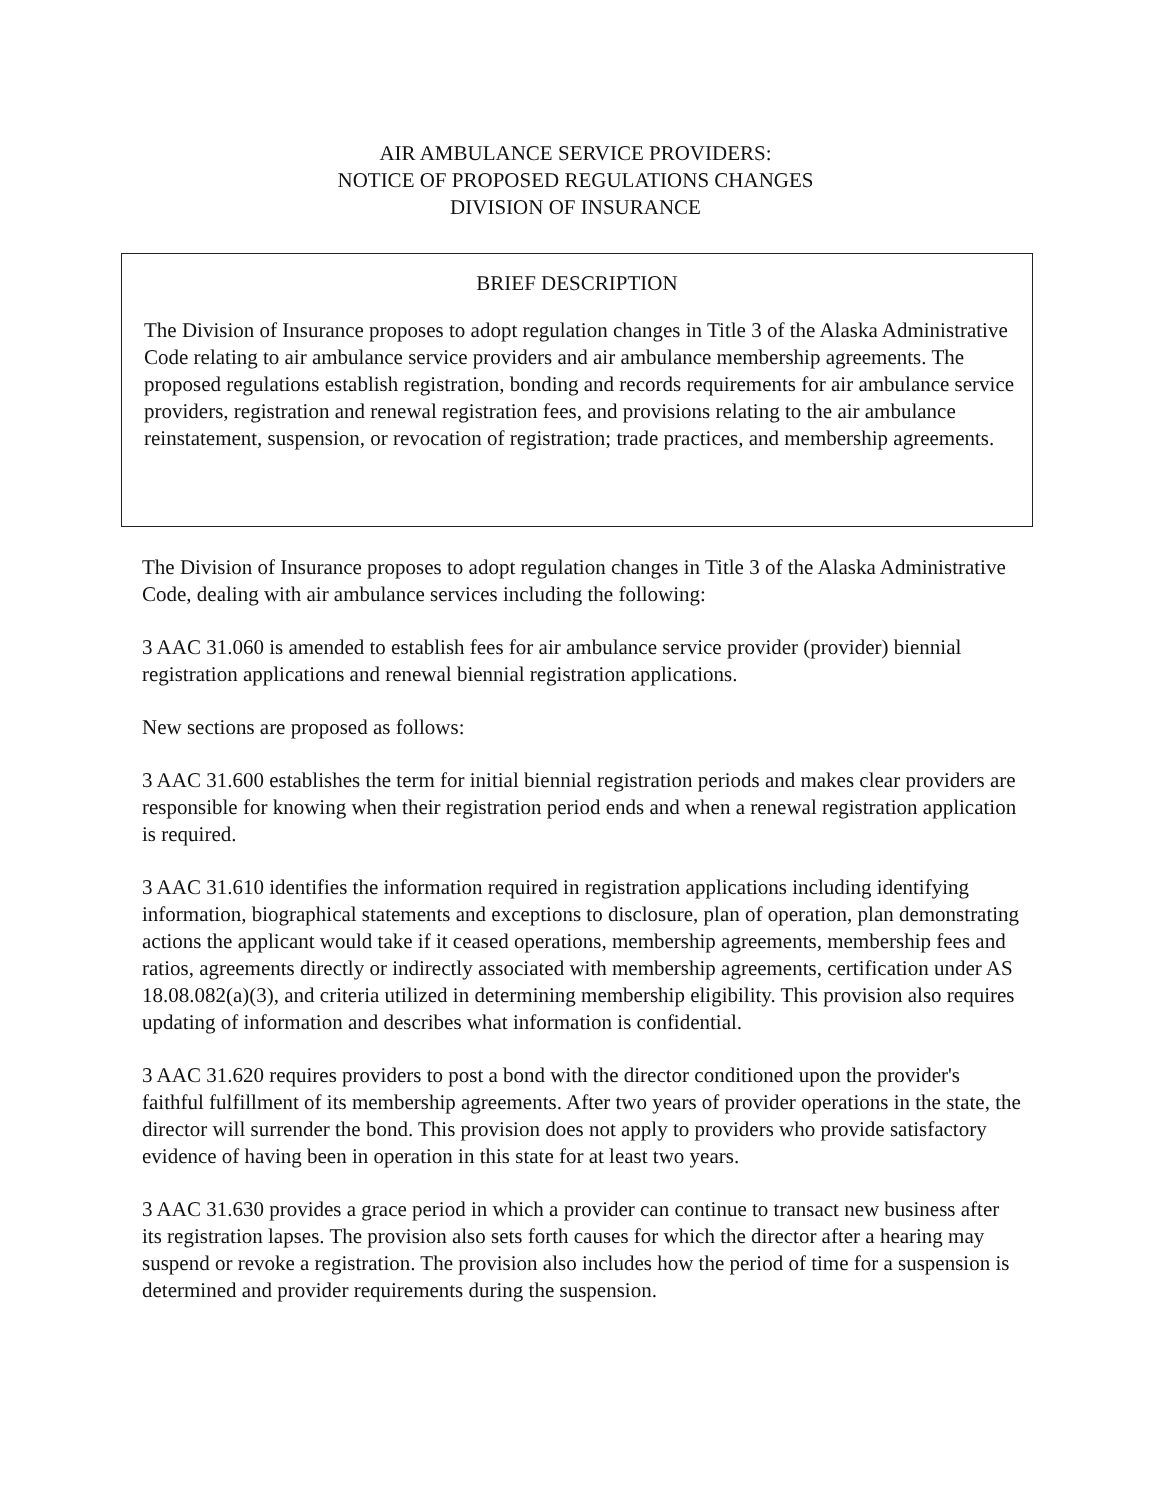AIR AMBULANCE SERVICE PROVIDERS:
NOTICE OF PROPOSED REGULATIONS CHANGES
DIVISION OF INSURANCE
BRIEF DESCRIPTION
The Division of Insurance proposes to adopt regulation changes in Title 3 of the Alaska Administrative Code relating to air ambulance service providers and air ambulance membership agreements. The proposed regulations establish registration, bonding and records requirements for air ambulance service providers, registration and renewal registration fees, and provisions relating to the air ambulance reinstatement, suspension, or revocation of registration; trade practices, and membership agreements.
The Division of Insurance proposes to adopt regulation changes in Title 3 of the Alaska Administrative Code, dealing with air ambulance services including the following:
3 AAC 31.060 is amended to establish fees for air ambulance service provider (provider) biennial registration applications and renewal biennial registration applications.
New sections are proposed as follows:
3 AAC 31.600 establishes the term for initial biennial registration periods and makes clear providers are responsible for knowing when their registration period ends and when a renewal registration application is required.
3 AAC 31.610 identifies the information required in registration applications including identifying information, biographical statements and exceptions to disclosure, plan of operation, plan demonstrating actions the applicant would take if it ceased operations, membership agreements, membership fees and ratios, agreements directly or indirectly associated with membership agreements, certification under AS 18.08.082(a)(3), and criteria utilized in determining membership eligibility. This provision also requires updating of information and describes what information is confidential.
3 AAC 31.620 requires providers to post a bond with the director conditioned upon the provider's faithful fulfillment of its membership agreements. After two years of provider operations in the state, the director will surrender the bond. This provision does not apply to providers who provide satisfactory evidence of having been in operation in this state for at least two years.
3 AAC 31.630 provides a grace period in which a provider can continue to transact new business after its registration lapses. The provision also sets forth causes for which the director after a hearing may suspend or revoke a registration. The provision also includes how the period of time for a suspension is determined and provider requirements during the suspension.